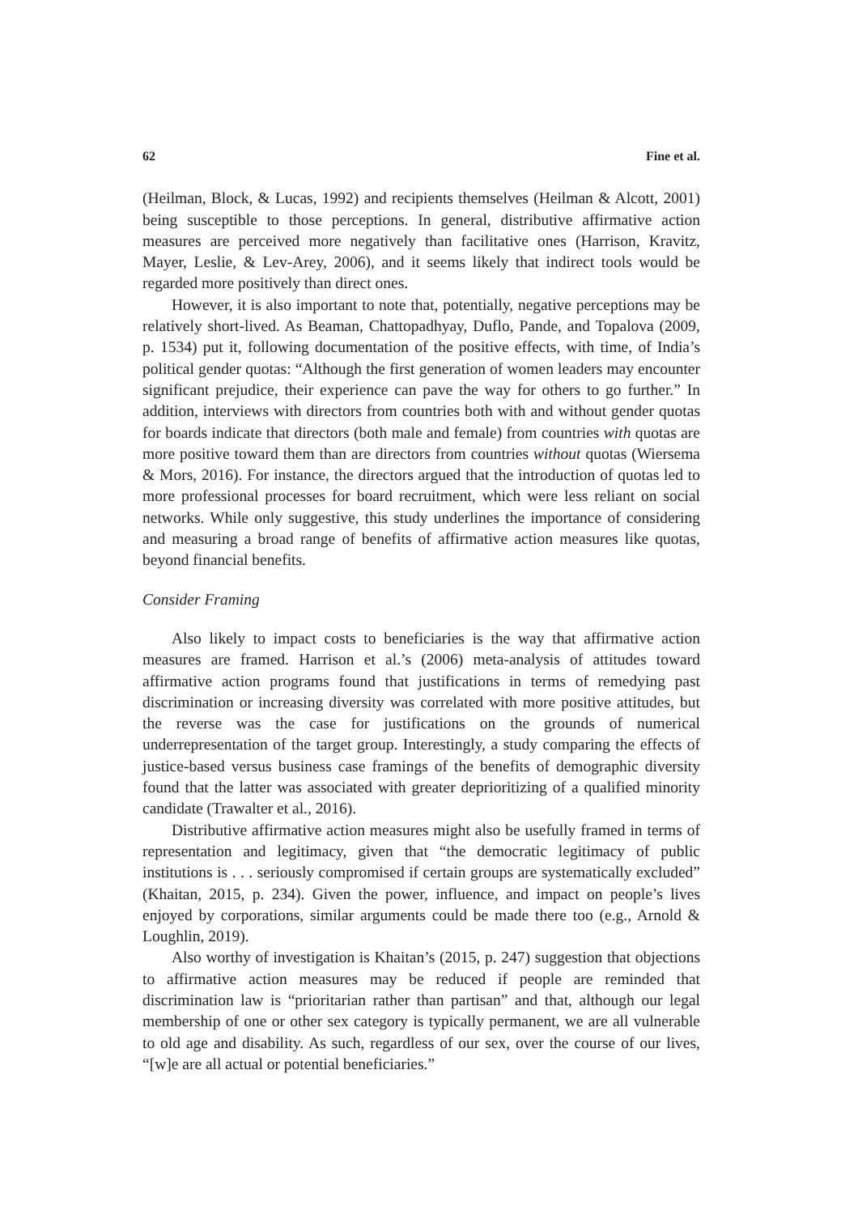62 Fine et al.
(Heilman, Block, & Lucas, 1992) and recipients themselves (Heilman & Alcott, 2001) being susceptible to those perceptions. In general, distributive affirmative action measures are perceived more negatively than facilitative ones (Harrison, Kravitz, Mayer, Leslie, & Lev-Arey, 2006), and it seems likely that indirect tools would be regarded more positively than direct ones.
However, it is also important to note that, potentially, negative perceptions may be relatively short-lived. As Beaman, Chattopadhyay, Duflo, Pande, and Topalova (2009, p. 1534) put it, following documentation of the positive effects, with time, of India’s political gender quotas: “Although the first generation of women leaders may encounter significant prejudice, their experience can pave the way for others to go further.” In addition, interviews with directors from countries both with and without gender quotas for boards indicate that directors (both male and female) from countries with quotas are more positive toward them than are directors from countries without quotas (Wiersema & Mors, 2016). For instance, the directors argued that the introduction of quotas led to more professional processes for board recruitment, which were less reliant on social networks. While only suggestive, this study underlines the importance of considering and measuring a broad range of benefits of affirmative action measures like quotas, beyond financial benefits.
Consider Framing
Also likely to impact costs to beneficiaries is the way that affirmative action measures are framed. Harrison et al.’s (2006) meta-analysis of attitudes toward affirmative action programs found that justifications in terms of remedying past discrimination or increasing diversity was correlated with more positive attitudes, but the reverse was the case for justifications on the grounds of numerical underrepresentation of the target group. Interestingly, a study comparing the effects of justice-based versus business case framings of the benefits of demographic diversity found that the latter was associated with greater deprioritizing of a qualified minority candidate (Trawalter et al., 2016).
Distributive affirmative action measures might also be usefully framed in terms of representation and legitimacy, given that “the democratic legitimacy of public institutions is . . . seriously compromised if certain groups are systematically excluded” (Khaitan, 2015, p. 234). Given the power, influence, and impact on people’s lives enjoyed by corporations, similar arguments could be made there too (e.g., Arnold & Loughlin, 2019).
Also worthy of investigation is Khaitan’s (2015, p. 247) suggestion that objections to affirmative action measures may be reduced if people are reminded that discrimination law is “prioritarian rather than partisan” and that, although our legal membership of one or other sex category is typically permanent, we are all vulnerable to old age and disability. As such, regardless of our sex, over the course of our lives, “[w]e are all actual or potential beneficiaries.”